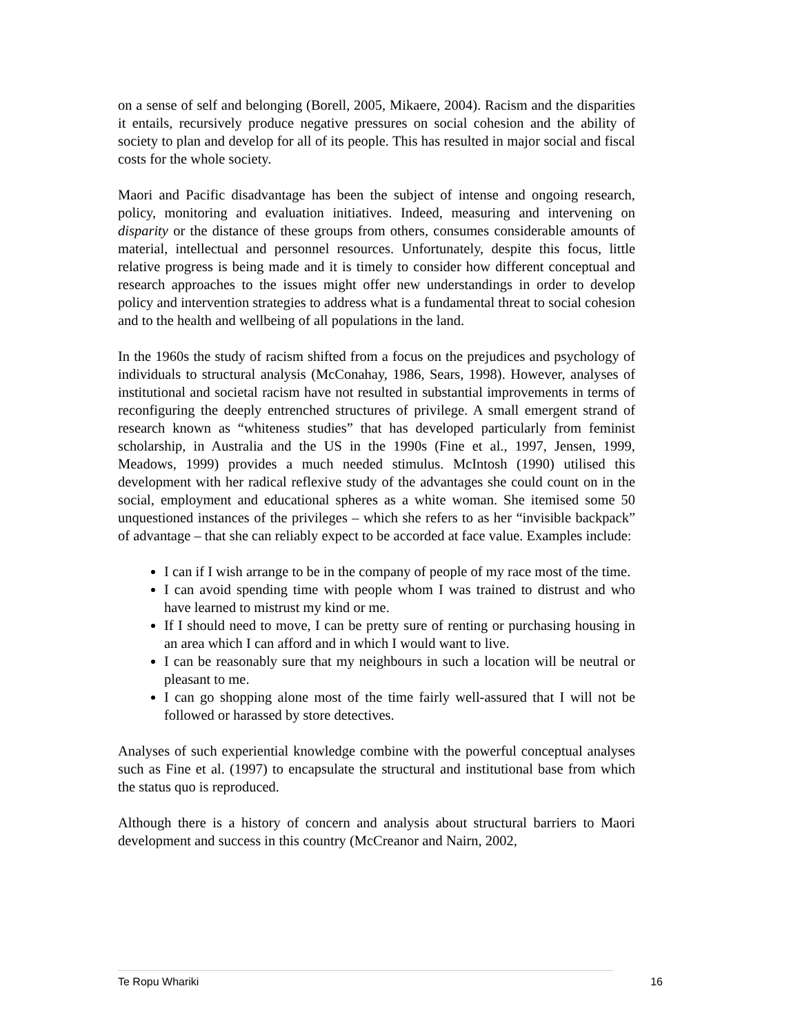on a sense of self and belonging (Borell, 2005, Mikaere, 2004). Racism and the disparities it entails, recursively produce negative pressures on social cohesion and the ability of society to plan and develop for all of its people. This has resulted in major social and fiscal costs for the whole society.
Maori and Pacific disadvantage has been the subject of intense and ongoing research, policy, monitoring and evaluation initiatives. Indeed, measuring and intervening on disparity or the distance of these groups from others, consumes considerable amounts of material, intellectual and personnel resources. Unfortunately, despite this focus, little relative progress is being made and it is timely to consider how different conceptual and research approaches to the issues might offer new understandings in order to develop policy and intervention strategies to address what is a fundamental threat to social cohesion and to the health and wellbeing of all populations in the land.
In the 1960s the study of racism shifted from a focus on the prejudices and psychology of individuals to structural analysis (McConahay, 1986, Sears, 1998). However, analyses of institutional and societal racism have not resulted in substantial improvements in terms of reconfiguring the deeply entrenched structures of privilege. A small emergent strand of research known as “whiteness studies” that has developed particularly from feminist scholarship, in Australia and the US in the 1990s (Fine et al., 1997, Jensen, 1999, Meadows, 1999) provides a much needed stimulus. McIntosh (1990) utilised this development with her radical reflexive study of the advantages she could count on in the social, employment and educational spheres as a white woman. She itemised some 50 unquestioned instances of the privileges – which she refers to as her “invisible backpack” of advantage – that she can reliably expect to be accorded at face value. Examples include:
I can if I wish arrange to be in the company of people of my race most of the time.
I can avoid spending time with people whom I was trained to distrust and who have learned to mistrust my kind or me.
If I should need to move, I can be pretty sure of renting or purchasing housing in an area which I can afford and in which I would want to live.
I can be reasonably sure that my neighbours in such a location will be neutral or pleasant to me.
I can go shopping alone most of the time fairly well-assured that I will not be followed or harassed by store detectives.
Analyses of such experiential knowledge combine with the powerful conceptual analyses such as Fine et al. (1997) to encapsulate the structural and institutional base from which the status quo is reproduced.
Although there is a history of concern and analysis about structural barriers to Maori development and success in this country (McCreanor and Nairn, 2002,
Te Ropu Whariki 16